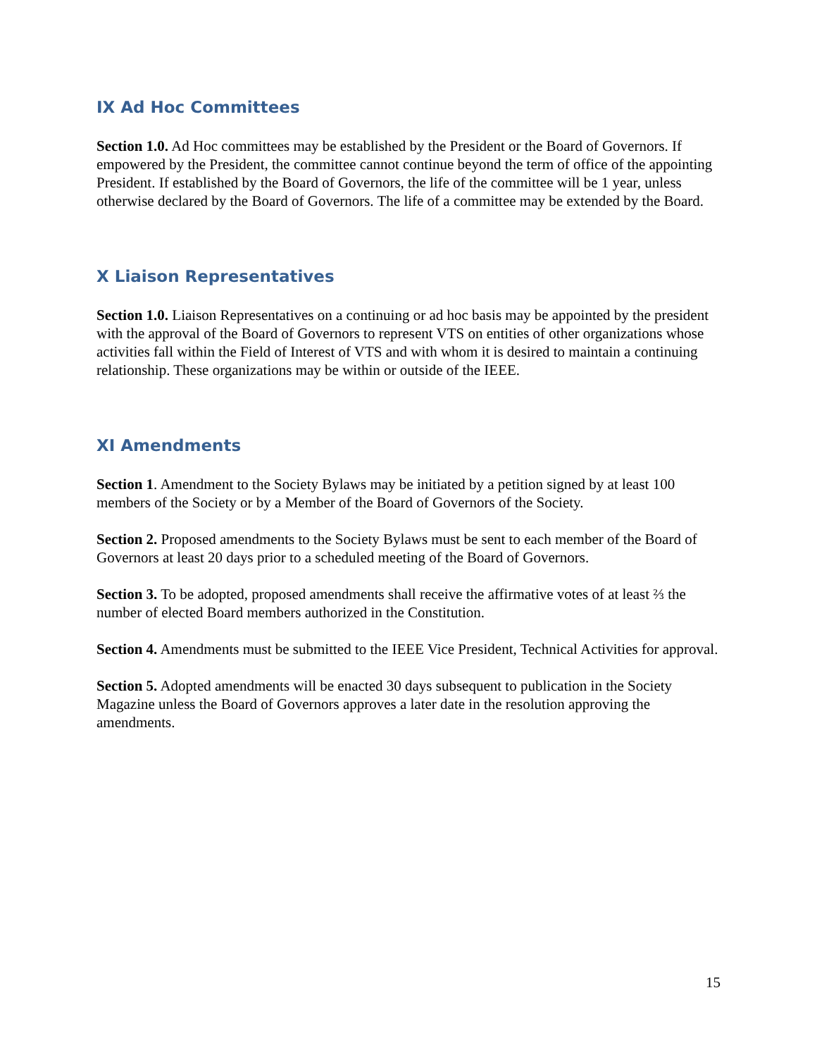IX Ad Hoc Committees
Section 1.0. Ad Hoc committees may be established by the President or the Board of Governors. If empowered by the President, the committee cannot continue beyond the term of office of the appointing President. If established by the Board of Governors, the life of the committee will be 1 year, unless otherwise declared by the Board of Governors. The life of a committee may be extended by the Board.
X Liaison Representatives
Section 1.0. Liaison Representatives on a continuing or ad hoc basis may be appointed by the president with the approval of the Board of Governors to represent VTS on entities of other organizations whose activities fall within the Field of Interest of VTS and with whom it is desired to maintain a continuing relationship. These organizations may be within or outside of the IEEE.
XI Amendments
Section 1. Amendment to the Society Bylaws may be initiated by a petition signed by at least 100 members of the Society or by a Member of the Board of Governors of the Society.
Section 2. Proposed amendments to the Society Bylaws must be sent to each member of the Board of Governors at least 20 days prior to a scheduled meeting of the Board of Governors.
Section 3. To be adopted, proposed amendments shall receive the affirmative votes of at least ⅔ the number of elected Board members authorized in the Constitution.
Section 4. Amendments must be submitted to the IEEE Vice President, Technical Activities for approval.
Section 5. Adopted amendments will be enacted 30 days subsequent to publication in the Society Magazine unless the Board of Governors approves a later date in the resolution approving the amendments.
15